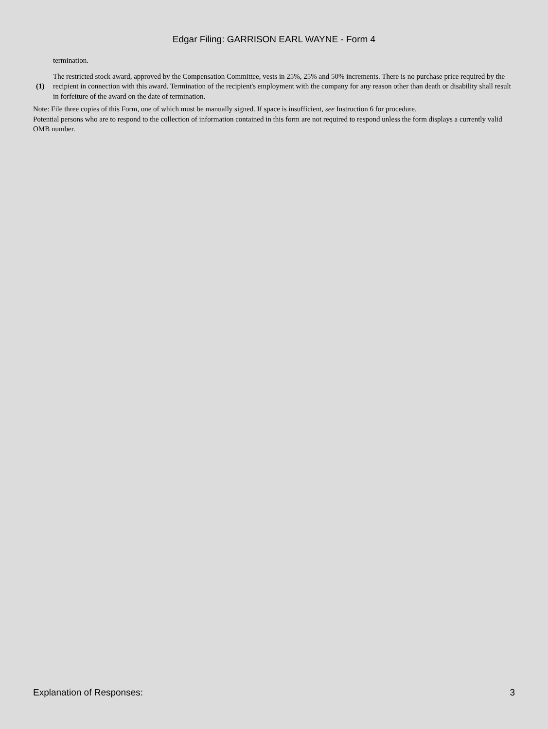Edgar Filing: GARRISON EARL WAYNE - Form 4
termination.
(1) The restricted stock award, approved by the Compensation Committee, vests in 25%, 25% and 50% increments. There is no purchase price required by the recipient in connection with this award. Termination of the recipient's employment with the company for any reason other than death or disability shall result in forfeiture of the award on the date of termination.
Note: File three copies of this Form, one of which must be manually signed. If space is insufficient, see Instruction 6 for procedure.
Potential persons who are to respond to the collection of information contained in this form are not required to respond unless the form displays a currently valid OMB number.
Explanation of Responses: 3